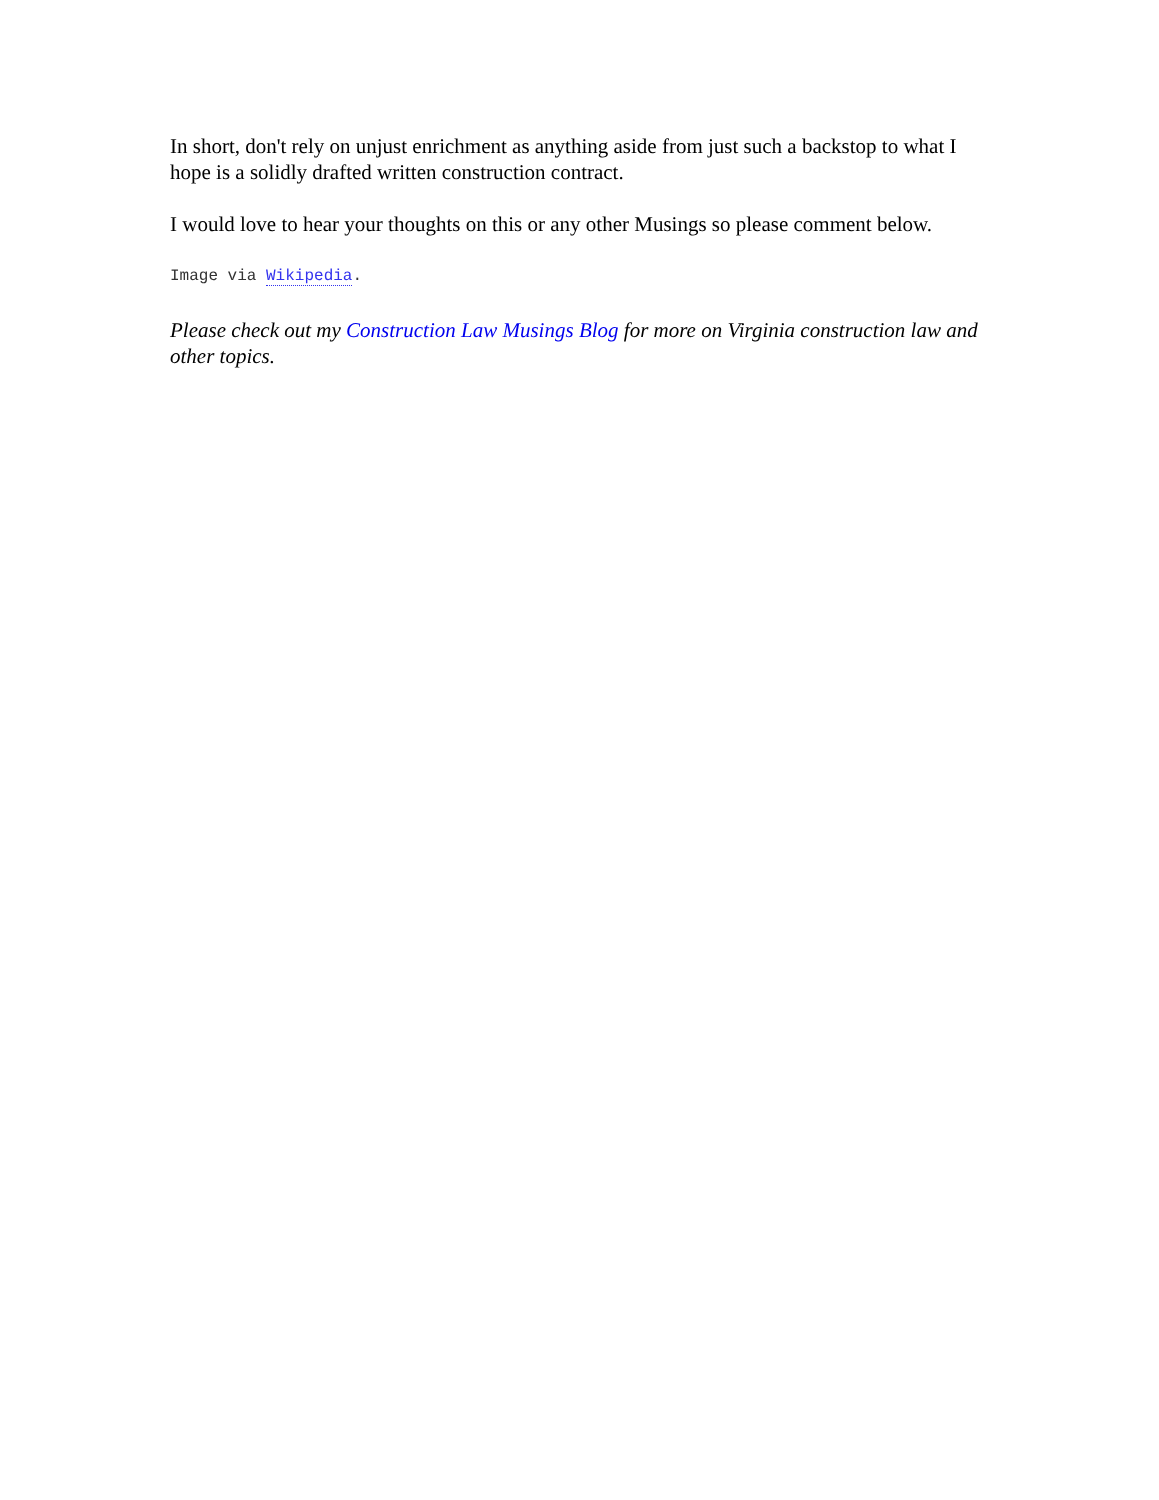In short, don't rely on unjust enrichment as anything aside from just such a backstop to what I hope is a solidly drafted written construction contract.
I would love to hear your thoughts on this or any other Musings so please comment below.
Image via Wikipedia.
Please check out my Construction Law Musings Blog for more on Virginia construction law and other topics.